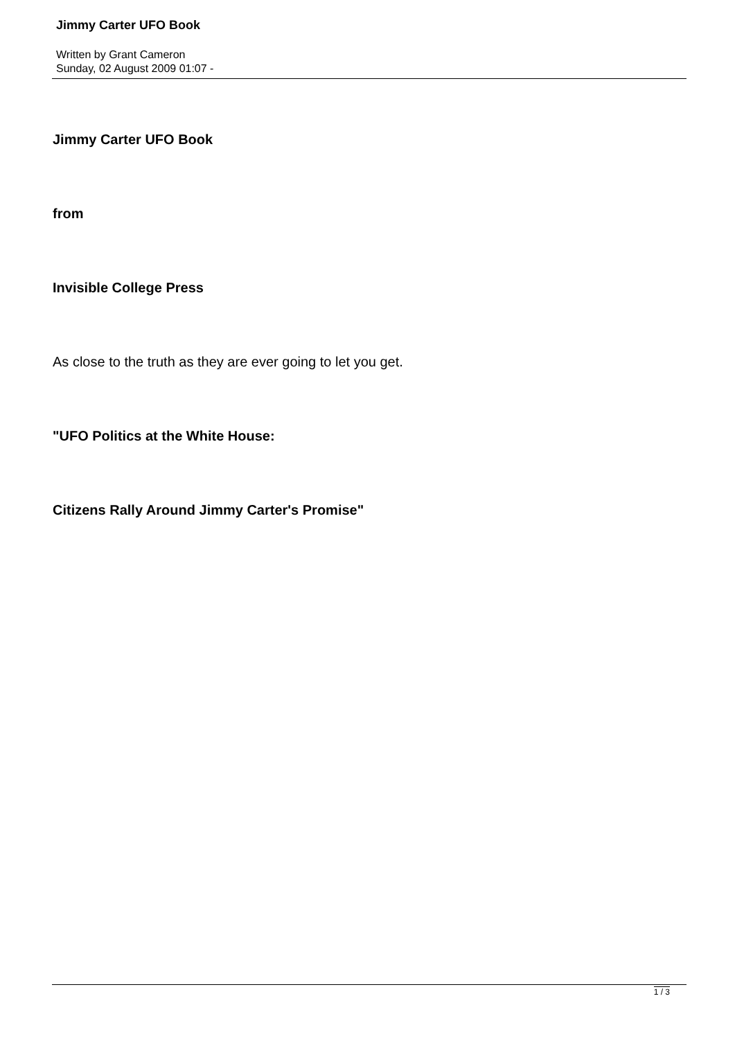Jimmy Carter UFO Book
Written by Grant Cameron
Sunday, 02 August 2009 01:07 -
Jimmy Carter UFO Book
from
Invisible College Press
As close to the truth as they are ever going to let you get.
"UFO Politics at the White House:
Citizens Rally Around Jimmy Carter's Promise"
1 / 3